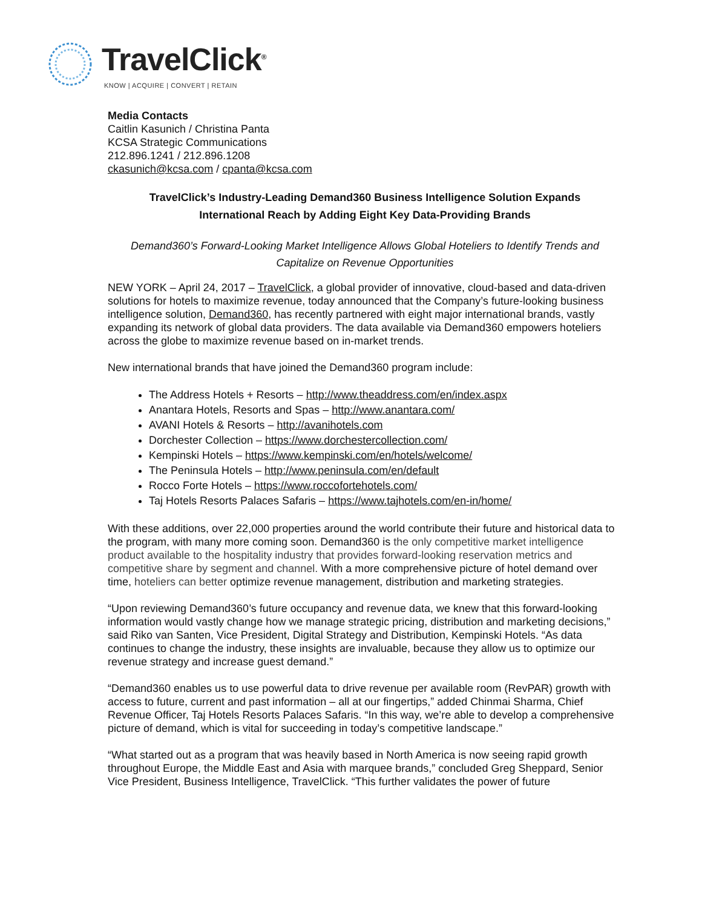TravelClick<sup>®</sup>
KNOW | ACQUIRE | CONVERT | RETAIN
Media Contacts
Caitlin Kasunich / Christina Panta
KCSA Strategic Communications
212.896.1241 / 212.896.1208
ckasunich@kcsa.com / cpanta@kcsa.com
TravelClick’s Industry-Leading Demand360 Business Intelligence Solution Expands
International Reach by Adding Eight Key Data-Providing Brands
Demand360’s Forward-Looking Market Intelligence Allows Global Hoteliers to Identify Trends and
Capitalize on Revenue Opportunities
NEW YORK – April 24, 2017 – TravelClick, a global provider of innovative, cloud-based and data-driven solutions for hotels to maximize revenue, today announced that the Company’s future-looking business intelligence solution, Demand360, has recently partnered with eight major international brands, vastly expanding its network of global data providers. The data available via Demand360 empowers hoteliers across the globe to maximize revenue based on in-market trends.
New international brands that have joined the Demand360 program include:
The Address Hotels + Resorts – http://www.theaddress.com/en/index.aspx
Anantara Hotels, Resorts and Spas – http://www.anantara.com/
AVANI Hotels & Resorts – http://avanihotels.com
Dorchester Collection – https://www.dorchestercollection.com/
Kempinski Hotels – https://www.kempinski.com/en/hotels/welcome/
The Peninsula Hotels – http://www.peninsula.com/en/default
Rocco Forte Hotels – https://www.roccofortehotels.com/
Taj Hotels Resorts Palaces Safaris – https://www.tajhotels.com/en-in/home/
With these additions, over 22,000 properties around the world contribute their future and historical data to the program, with many more coming soon. Demand360 is the only competitive market intelligence product available to the hospitality industry that provides forward-looking reservation metrics and competitive share by segment and channel. With a more comprehensive picture of hotel demand over time, hoteliers can better optimize revenue management, distribution and marketing strategies.
“Upon reviewing Demand360’s future occupancy and revenue data, we knew that this forward-looking information would vastly change how we manage strategic pricing, distribution and marketing decisions,” said Riko van Santen, Vice President, Digital Strategy and Distribution, Kempinski Hotels. “As data continues to change the industry, these insights are invaluable, because they allow us to optimize our revenue strategy and increase guest demand.”
“Demand360 enables us to use powerful data to drive revenue per available room (RevPAR) growth with access to future, current and past information – all at our fingertips,” added Chinmai Sharma, Chief Revenue Officer, Taj Hotels Resorts Palaces Safaris. “In this way, we’re able to develop a comprehensive picture of demand, which is vital for succeeding in today’s competitive landscape.”
“What started out as a program that was heavily based in North America is now seeing rapid growth throughout Europe, the Middle East and Asia with marquee brands,” concluded Greg Sheppard, Senior Vice President, Business Intelligence, TravelClick. “This further validates the power of future